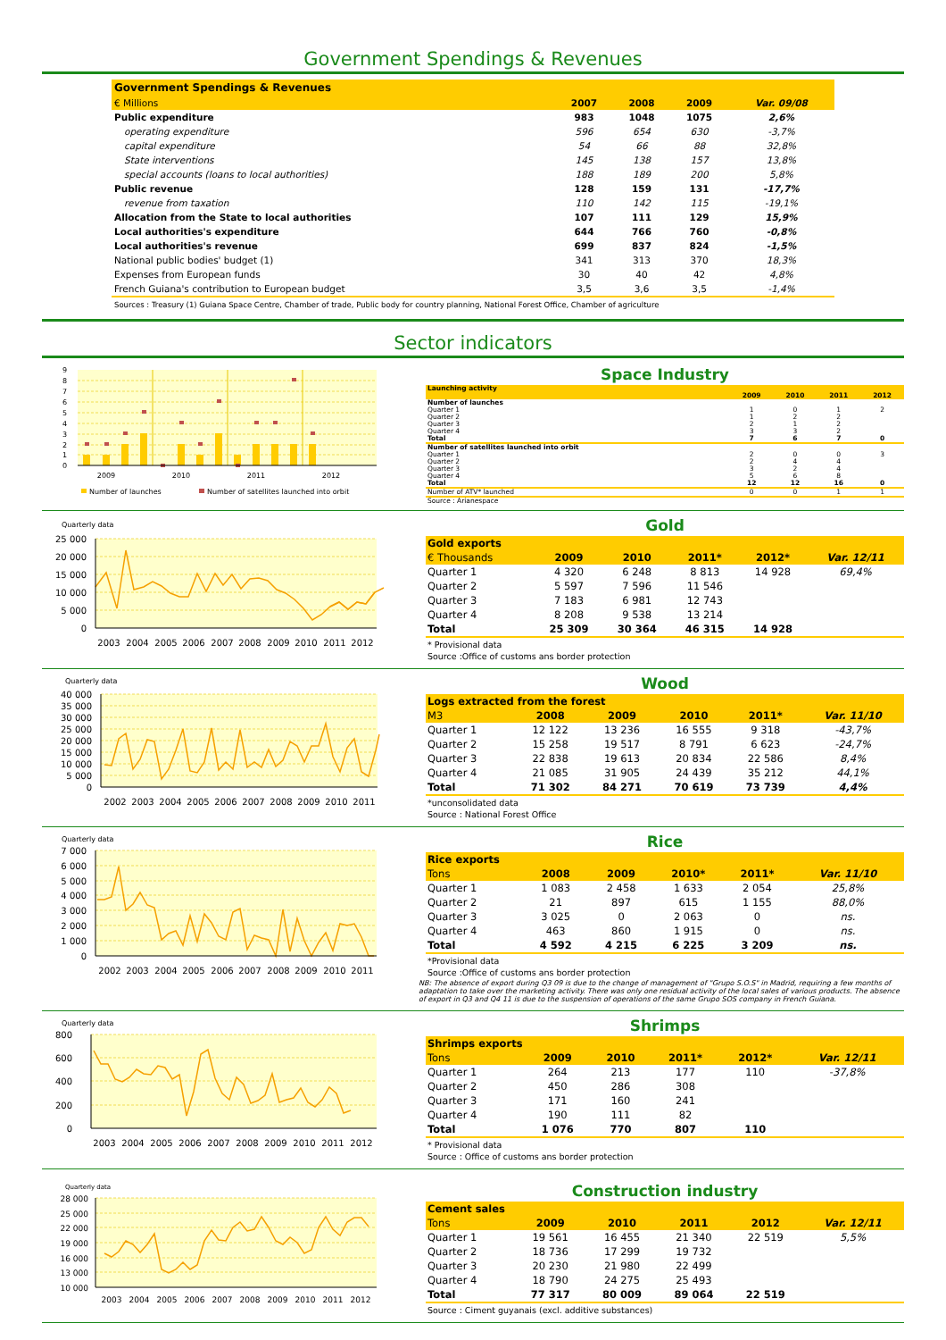Government Spendings & Revenues
| Government Spendings & Revenues | | | | |
| --- | --- | --- | --- | --- |
| € Millions | 2007 | 2008 | 2009 | Var. 09/08 |
| Public expenditure | 983 | 1048 | 1075 | 2,6% |
| operating expenditure | 596 | 654 | 630 | -3,7% |
| capital expenditure | 54 | 66 | 88 | 32,8% |
| State interventions | 145 | 138 | 157 | 13,8% |
| special accounts (loans to local authorities) | 188 | 189 | 200 | 5,8% |
| Public revenue | 128 | 159 | 131 | -17,7% |
| revenue from taxation | 110 | 142 | 115 | -19,1% |
| Allocation from the State to local authorities | 107 | 111 | 129 | 15,9% |
| Local authorities's expenditure | 644 | 766 | 760 | -0,8% |
| Local authorities's revenue | 699 | 837 | 824 | -1,5% |
| National public bodies' budget (1) | 341 | 313 | 370 | 18,3% |
| Expenses from European funds | 30 | 40 | 42 | 4,8% |
| French Guiana's contribution to European budget | 3,5 | 3,6 | 3,5 | -1,4% |
Sources : Treasury (1) Guiana Space Centre, Chamber of trade, Public body for country planning, National Forest Office, Chamber of agriculture
Sector indicators
9
8
7
6
5
4
3
2
1
0
2009
2010
2011
2012
Number of launches
Number of satellites launched into orbit
Space Industry
| Launching activity | | | | |
| | 2009 | 2010 | 2011 | 2012 |
| Number of launches | | | | |
| Quarter 1 | 1 | 0 | 1 | 2 |
| Quarter 2 | 1 | 2 | 2 | |
| Quarter 3 | 2 | 1 | 2 | |
| Quarter 4 | 3 | 3 | 2 | |
| Total | 7 | 6 | 7 | 0 |
| Number of satellites launched into orbit | | | | |
| Quarter 1 | 2 | 0 | 0 | 3 |
| Quarter 2 | 2 | 4 | 4 | |
| Quarter 3 | 3 | 2 | 4 | |
| Quarter 4 | 5 | 6 | 8 | |
| Total | 12 | 12 | 16 | 0 |
| Number of ATV* launched | 0 | 0 | 1 | 1 |
| Source : Arianespace | | | | |
Quarterly data
25 000
20 000
15 000
10 000
5 000
0
2003
2004
2005
2006
2007
2008
2009
2010
2011
2012
Gold
| Gold exports | | | | | |
| € Thousands | 2009 | 2010 | 2011* | 2012* | Var. 12/11 |
| Quarter 1 | 4 320 | 6 248 | 8 813 | 14 928 | 69,4% |
| Quarter 2 | 5 597 | 7 596 | 11 546 | | |
| Quarter 3 | 7 183 | 6 981 | 12 743 | | |
| Quarter 4 | 8 208 | 9 538 | 13 214 | | |
| Total | 25 309 | 30 364 | 46 315 | 14 928 | |
* Provisional data
Source :Office of customs ans border protection
Quarterly data
40 000
35 000
30 000
25 000
20 000
15 000
10 000
5 000
0
2002
2003
2004
2005
2006
2007
2008
2009
2010
2011
Wood
| Logs extracted from the forest | | | | | |
| M3 | 2008 | 2009 | 2010 | 2011* | Var. 11/10 |
| Quarter 1 | 12 122 | 13 236 | 16 555 | 9 318 | -43,7% |
| Quarter 2 | 15 258 | 19 517 | 8 791 | 6 623 | -24,7% |
| Quarter 3 | 22 838 | 19 613 | 20 834 | 22 586 | 8,4% |
| Quarter 4 | 21 085 | 31 905 | 24 439 | 35 212 | 44,1% |
| Total | 71 302 | 84 271 | 70 619 | 73 739 | 4,4% |
*unconsolidated data
Source : National Forest Office
Quarterly data
7 000
6 000
5 000
4 000
3 000
2 000
1 000
0
2002
2003
2004
2005
2006
2007
2008
2009
2010
2011
Rice
| Rice exports | | | | | |
| Tons | 2008 | 2009 | 2010* | 2011* | Var. 11/10 |
| Quarter 1 | 1 083 | 2 458 | 1 633 | 2 054 | 25,8% |
| Quarter 2 | 21 | 897 | 615 | 1 155 | 88,0% |
| Quarter 3 | 3 025 | 0 | 2 063 | 0 | ns. |
| Quarter 4 | 463 | 860 | 1 915 | 0 | ns. |
| Total | 4 592 | 4 215 | 6 225 | 3 209 | ns. |
*Provisional data
Source :Office of customs ans border protection
NB: The absence of export during Q3 09 is due to the change of management of "Grupo S.O.S" in Madrid, requiring a few months of adaptation to take over the marketing activity. There was only one residual activity of the local sales of various products. The absence of export in Q3 and Q4 11 is due to the suspension of operations of the same Grupo SOS company in French Guiana.
Quarterly data
800
600
400
200
0
2003
2004
2005
2006
2007
2008
2009
2010
2011
2012
Shrimps
| Shrimps exports | | | | | |
| Tons | 2009 | 2010 | 2011* | 2012* | Var. 12/11 |
| Quarter 1 | 264 | 213 | 177 | 110 | -37,8% |
| Quarter 2 | 450 | 286 | 308 | | |
| Quarter 3 | 171 | 160 | 241 | | |
| Quarter 4 | 190 | 111 | 82 | | |
| Total | 1 076 | 770 | 807 | 110 | |
* Provisional data
Source : Office of customs ans border protection
Quarterly data
28 000
25 000
22 000
19 000
16 000
13 000
10 000
2003
2004
2005
2006
2007
2008
2009
2010
2011
2012
Construction industry
| Cement sales | | | | | |
| Tons | 2009 | 2010 | 2011 | 2012 | Var. 12/11 |
| Quarter 1 | 19 561 | 16 455 | 21 340 | 22 519 | 5,5% |
| Quarter 2 | 18 736 | 17 299 | 19 732 | | |
| Quarter 3 | 20 230 | 21 980 | 22 499 | | |
| Quarter 4 | 18 790 | 24 275 | 25 493 | | |
| Total | 77 317 | 80 009 | 89 064 | 22 519 | |
Source : Ciment guyanais (excl. additive substances)